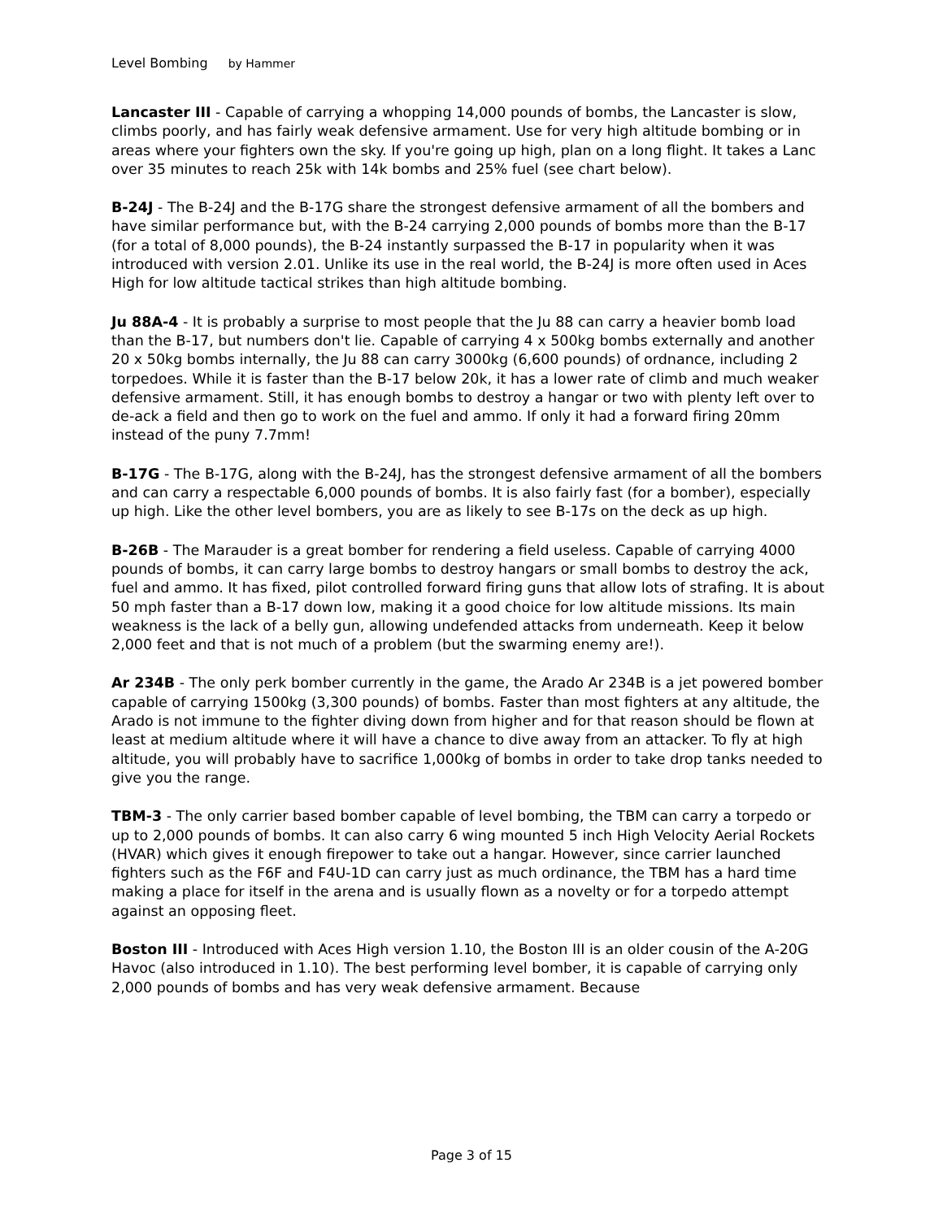Level Bombing by Hammer
Lancaster III - Capable of carrying a whopping 14,000 pounds of bombs, the Lancaster is slow, climbs poorly, and has fairly weak defensive armament. Use for very high altitude bombing or in areas where your fighters own the sky. If you're going up high, plan on a long flight. It takes a Lanc over 35 minutes to reach 25k with 14k bombs and 25% fuel (see chart below).
B-24J - The B-24J and the B-17G share the strongest defensive armament of all the bombers and have similar performance but, with the B-24 carrying 2,000 pounds of bombs more than the B-17 (for a total of 8,000 pounds), the B-24 instantly surpassed the B-17 in popularity when it was introduced with version 2.01. Unlike its use in the real world, the B-24J is more often used in Aces High for low altitude tactical strikes than high altitude bombing.
Ju 88A-4 - It is probably a surprise to most people that the Ju 88 can carry a heavier bomb load than the B-17, but numbers don't lie. Capable of carrying 4 x 500kg bombs externally and another 20 x 50kg bombs internally, the Ju 88 can carry 3000kg (6,600 pounds) of ordnance, including 2 torpedoes. While it is faster than the B-17 below 20k, it has a lower rate of climb and much weaker defensive armament. Still, it has enough bombs to destroy a hangar or two with plenty left over to de-ack a field and then go to work on the fuel and ammo. If only it had a forward firing 20mm instead of the puny 7.7mm!
B-17G - The B-17G, along with the B-24J, has the strongest defensive armament of all the bombers and can carry a respectable 6,000 pounds of bombs. It is also fairly fast (for a bomber), especially up high. Like the other level bombers, you are as likely to see B-17s on the deck as up high.
B-26B - The Marauder is a great bomber for rendering a field useless. Capable of carrying 4000 pounds of bombs, it can carry large bombs to destroy hangars or small bombs to destroy the ack, fuel and ammo. It has fixed, pilot controlled forward firing guns that allow lots of strafing. It is about 50 mph faster than a B-17 down low, making it a good choice for low altitude missions. Its main weakness is the lack of a belly gun, allowing undefended attacks from underneath. Keep it below 2,000 feet and that is not much of a problem (but the swarming enemy are!).
Ar 234B - The only perk bomber currently in the game, the Arado Ar 234B is a jet powered bomber capable of carrying 1500kg (3,300 pounds) of bombs. Faster than most fighters at any altitude, the Arado is not immune to the fighter diving down from higher and for that reason should be flown at least at medium altitude where it will have a chance to dive away from an attacker. To fly at high altitude, you will probably have to sacrifice 1,000kg of bombs in order to take drop tanks needed to give you the range.
TBM-3 - The only carrier based bomber capable of level bombing, the TBM can carry a torpedo or up to 2,000 pounds of bombs. It can also carry 6 wing mounted 5 inch High Velocity Aerial Rockets (HVAR) which gives it enough firepower to take out a hangar. However, since carrier launched fighters such as the F6F and F4U-1D can carry just as much ordinance, the TBM has a hard time making a place for itself in the arena and is usually flown as a novelty or for a torpedo attempt against an opposing fleet.
Boston III - Introduced with Aces High version 1.10, the Boston III is an older cousin of the A-20G Havoc (also introduced in 1.10). The best performing level bomber, it is capable of carrying only 2,000 pounds of bombs and has very weak defensive armament. Because
Page 3 of 15